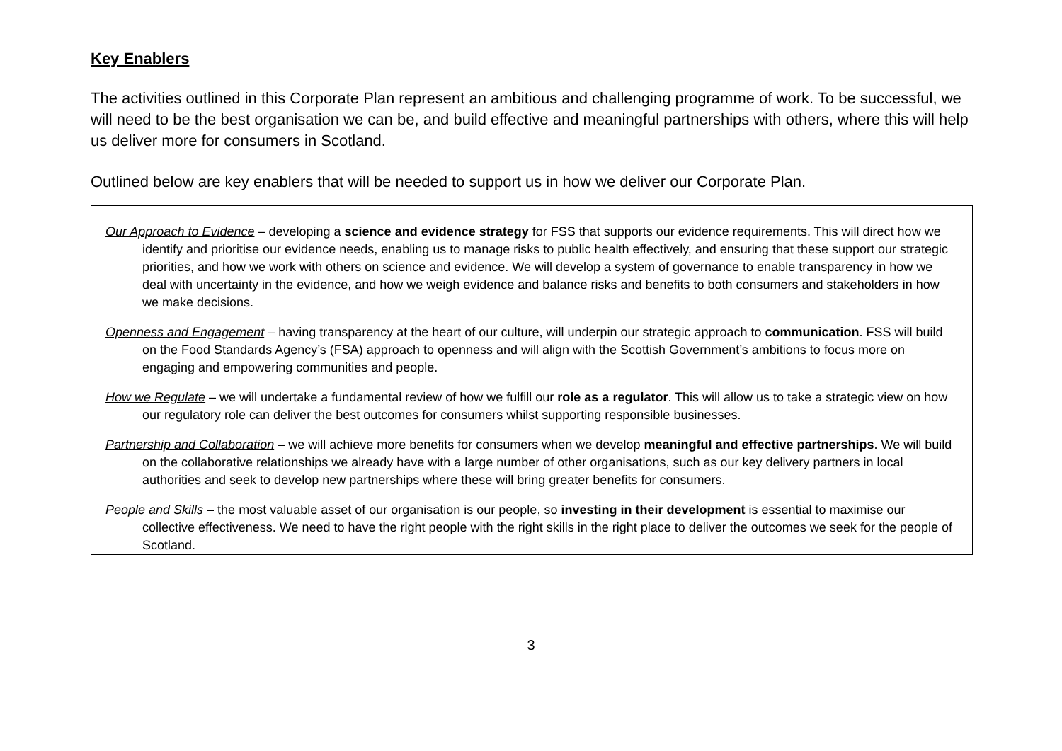Key Enablers
The activities outlined in this Corporate Plan represent an ambitious and challenging programme of work. To be successful, we will need to be the best organisation we can be, and build effective and meaningful partnerships with others, where this will help us deliver more for consumers in Scotland.
Outlined below are key enablers that will be needed to support us in how we deliver our Corporate Plan.
Our Approach to Evidence – developing a science and evidence strategy for FSS that supports our evidence requirements. This will direct how we identify and prioritise our evidence needs, enabling us to manage risks to public health effectively, and ensuring that these support our strategic priorities, and how we work with others on science and evidence. We will develop a system of governance to enable transparency in how we deal with uncertainty in the evidence, and how we weigh evidence and balance risks and benefits to both consumers and stakeholders in how we make decisions.
Openness and Engagement – having transparency at the heart of our culture, will underpin our strategic approach to communication. FSS will build on the Food Standards Agency’s (FSA) approach to openness and will align with the Scottish Government’s ambitions to focus more on engaging and empowering communities and people.
How we Regulate – we will undertake a fundamental review of how we fulfill our role as a regulator. This will allow us to take a strategic view on how our regulatory role can deliver the best outcomes for consumers whilst supporting responsible businesses.
Partnership and Collaboration – we will achieve more benefits for consumers when we develop meaningful and effective partnerships. We will build on the collaborative relationships we already have with a large number of other organisations, such as our key delivery partners in local authorities and seek to develop new partnerships where these will bring greater benefits for consumers.
People and Skills – the most valuable asset of our organisation is our people, so investing in their development is essential to maximise our collective effectiveness. We need to have the right people with the right skills in the right place to deliver the outcomes we seek for the people of Scotland.
3